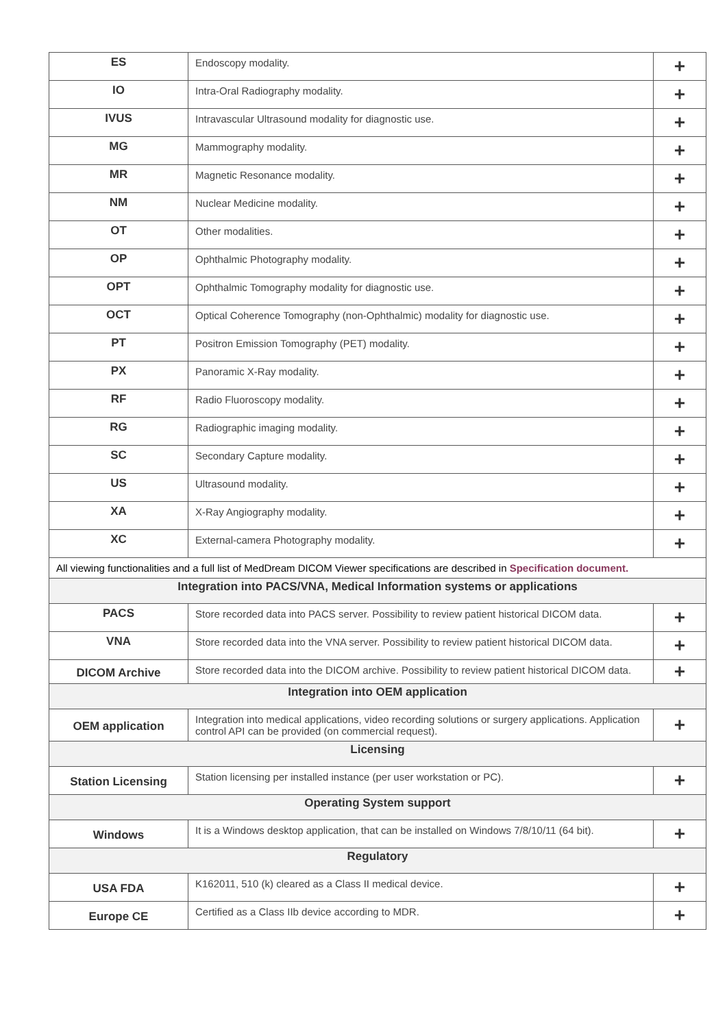| ES | Endoscopy modality. | + |
| IO | Intra-Oral Radiography modality. | + |
| IVUS | Intravascular Ultrasound modality for diagnostic use. | + |
| MG | Mammography modality. | + |
| MR | Magnetic Resonance modality. | + |
| NM | Nuclear Medicine modality. | + |
| OT | Other modalities. | + |
| OP | Ophthalmic Photography modality. | + |
| OPT | Ophthalmic Tomography modality for diagnostic use. | + |
| OCT | Optical Coherence Tomography (non-Ophthalmic) modality for diagnostic use. | + |
| PT | Positron Emission Tomography (PET) modality. | + |
| PX | Panoramic X-Ray modality. | + |
| RF | Radio Fluoroscopy modality. | + |
| RG | Radiographic imaging modality. | + |
| SC | Secondary Capture modality. | + |
| US | Ultrasound modality. | + |
| XA | X-Ray Angiography modality. | + |
| XC | External-camera Photography modality. | + |
| All viewing functionalities and a full list of MedDream DICOM Viewer specifications are described in Specification document. | | |
| Integration into PACS/VNA, Medical Information systems or applications | | |
| PACS | Store recorded data into PACS server. Possibility to review patient historical DICOM data. | + |
| VNA | Store recorded data into the VNA server. Possibility to review patient historical DICOM data. | + |
| DICOM Archive | Store recorded data into the DICOM archive. Possibility to review patient historical DICOM data. | + |
| Integration into OEM application | | |
| OEM application | Integration into medical applications, video recording solutions or surgery applications. Application control API can be provided (on commercial request). | + |
| Licensing | | |
| Station Licensing | Station licensing per installed instance (per user workstation or PC). | + |
| Operating System support | | |
| Windows | It is a Windows desktop application, that can be installed on Windows 7/8/10/11 (64 bit). | + |
| Regulatory | | |
| USA FDA | K162011, 510 (k) cleared as a Class II medical device. | + |
| Europe CE | Certified as a Class IIb device according to MDR. | + |